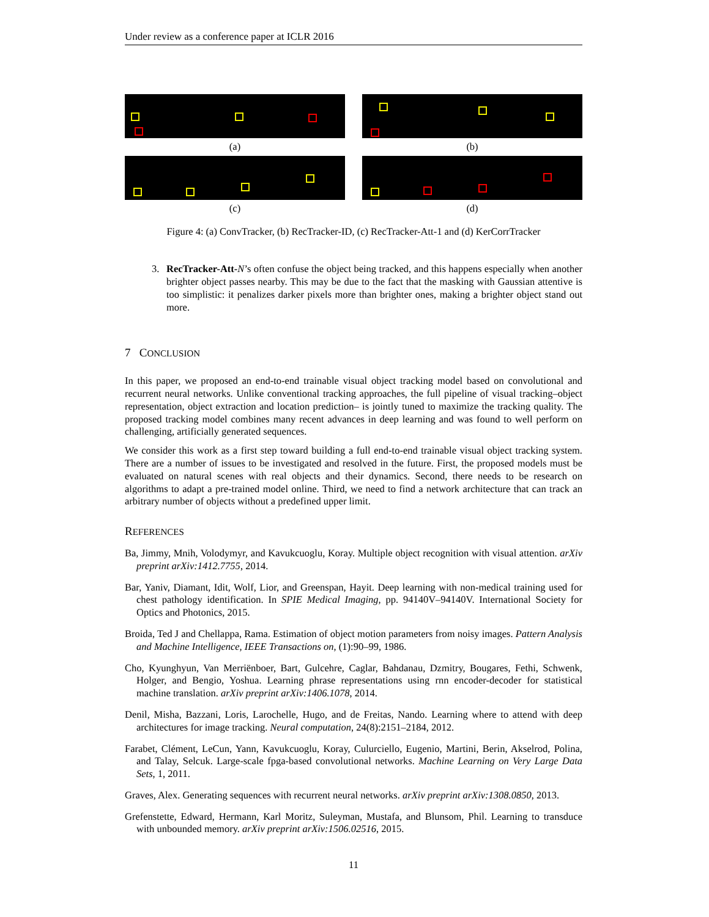Under review as a conference paper at ICLR 2016
(a)
(b)
(c)
(d)
Figure 4: (a) ConvTracker, (b) RecTracker-ID, (c) RecTracker-Att-1 and (d) KerCorrTracker
3. RecTracker-Att-N’s often confuse the object being tracked, and this happens especially when another brighter object passes nearby. This may be due to the fact that the masking with Gaussian attentive is too simplistic: it penalizes darker pixels more than brighter ones, making a brighter object stand out more.
7 CONCLUSION
In this paper, we proposed an end-to-end trainable visual object tracking model based on convolutional and recurrent neural networks. Unlike conventional tracking approaches, the full pipeline of visual tracking–object representation, object extraction and location prediction– is jointly tuned to maximize the tracking quality. The proposed tracking model combines many recent advances in deep learning and was found to well perform on challenging, artificially generated sequences.
We consider this work as a first step toward building a full end-to-end trainable visual object tracking system. There are a number of issues to be investigated and resolved in the future. First, the proposed models must be evaluated on natural scenes with real objects and their dynamics. Second, there needs to be research on algorithms to adapt a pre-trained model online. Third, we need to find a network architecture that can track an arbitrary number of objects without a predefined upper limit.
REFERENCES
Ba, Jimmy, Mnih, Volodymyr, and Kavukcuoglu, Koray. Multiple object recognition with visual attention. arXiv preprint arXiv:1412.7755, 2014.
Bar, Yaniv, Diamant, Idit, Wolf, Lior, and Greenspan, Hayit. Deep learning with non-medical training used for chest pathology identification. In SPIE Medical Imaging, pp. 94140V–94140V. International Society for Optics and Photonics, 2015.
Broida, Ted J and Chellappa, Rama. Estimation of object motion parameters from noisy images. Pattern Analysis and Machine Intelligence, IEEE Transactions on, (1):90–99, 1986.
Cho, Kyunghyun, Van Merriënboer, Bart, Gulcehre, Caglar, Bahdanau, Dzmitry, Bougares, Fethi, Schwenk, Holger, and Bengio, Yoshua. Learning phrase representations using rnn encoder-decoder for statistical machine translation. arXiv preprint arXiv:1406.1078, 2014.
Denil, Misha, Bazzani, Loris, Larochelle, Hugo, and de Freitas, Nando. Learning where to attend with deep architectures for image tracking. Neural computation, 24(8):2151–2184, 2012.
Farabet, Clément, LeCun, Yann, Kavukcuoglu, Koray, Culurciello, Eugenio, Martini, Berin, Akselrod, Polina, and Talay, Selcuk. Large-scale fpga-based convolutional networks. Machine Learning on Very Large Data Sets, 1, 2011.
Graves, Alex. Generating sequences with recurrent neural networks. arXiv preprint arXiv:1308.0850, 2013.
Grefenstette, Edward, Hermann, Karl Moritz, Suleyman, Mustafa, and Blunsom, Phil. Learning to transduce with unbounded memory. arXiv preprint arXiv:1506.02516, 2015.
11